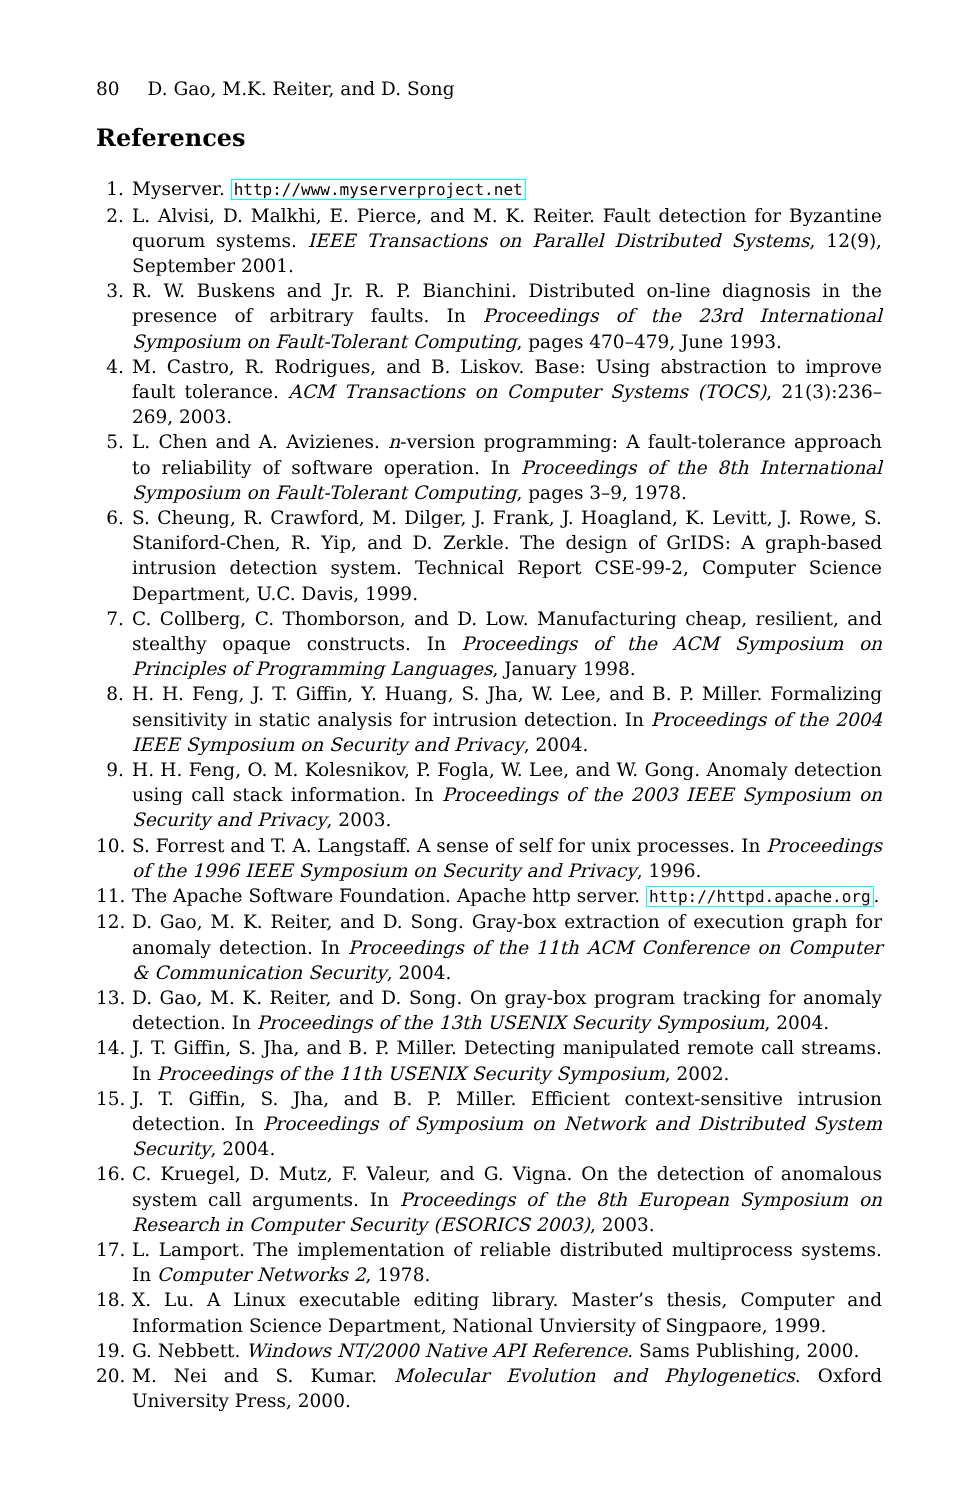80 D. Gao, M.K. Reiter, and D. Song
References
1. Myserver. http://www.myserverproject.net
2. L. Alvisi, D. Malkhi, E. Pierce, and M. K. Reiter. Fault detection for Byzantine quorum systems. IEEE Transactions on Parallel Distributed Systems, 12(9), September 2001.
3. R. W. Buskens and Jr. R. P. Bianchini. Distributed on-line diagnosis in the presence of arbitrary faults. In Proceedings of the 23rd International Symposium on Fault-Tolerant Computing, pages 470–479, June 1993.
4. M. Castro, R. Rodrigues, and B. Liskov. Base: Using abstraction to improve fault tolerance. ACM Transactions on Computer Systems (TOCS), 21(3):236–269, 2003.
5. L. Chen and A. Avizienes. n-version programming: A fault-tolerance approach to reliability of software operation. In Proceedings of the 8th International Symposium on Fault-Tolerant Computing, pages 3–9, 1978.
6. S. Cheung, R. Crawford, M. Dilger, J. Frank, J. Hoagland, K. Levitt, J. Rowe, S. Staniford-Chen, R. Yip, and D. Zerkle. The design of GrIDS: A graph-based intrusion detection system. Technical Report CSE-99-2, Computer Science Department, U.C. Davis, 1999.
7. C. Collberg, C. Thomborson, and D. Low. Manufacturing cheap, resilient, and stealthy opaque constructs. In Proceedings of the ACM Symposium on Principles of Programming Languages, January 1998.
8. H. H. Feng, J. T. Giffin, Y. Huang, S. Jha, W. Lee, and B. P. Miller. Formalizing sensitivity in static analysis for intrusion detection. In Proceedings of the 2004 IEEE Symposium on Security and Privacy, 2004.
9. H. H. Feng, O. M. Kolesnikov, P. Fogla, W. Lee, and W. Gong. Anomaly detection using call stack information. In Proceedings of the 2003 IEEE Symposium on Security and Privacy, 2003.
10. S. Forrest and T. A. Langstaff. A sense of self for unix processes. In Proceedings of the 1996 IEEE Symposium on Security and Privacy, 1996.
11. The Apache Software Foundation. Apache http server. http://httpd.apache.org.
12. D. Gao, M. K. Reiter, and D. Song. Gray-box extraction of execution graph for anomaly detection. In Proceedings of the 11th ACM Conference on Computer & Communication Security, 2004.
13. D. Gao, M. K. Reiter, and D. Song. On gray-box program tracking for anomaly detection. In Proceedings of the 13th USENIX Security Symposium, 2004.
14. J. T. Giffin, S. Jha, and B. P. Miller. Detecting manipulated remote call streams. In Proceedings of the 11th USENIX Security Symposium, 2002.
15. J. T. Giffin, S. Jha, and B. P. Miller. Efficient context-sensitive intrusion detection. In Proceedings of Symposium on Network and Distributed System Security, 2004.
16. C. Kruegel, D. Mutz, F. Valeur, and G. Vigna. On the detection of anomalous system call arguments. In Proceedings of the 8th European Symposium on Research in Computer Security (ESORICS 2003), 2003.
17. L. Lamport. The implementation of reliable distributed multiprocess systems. In Computer Networks 2, 1978.
18. X. Lu. A Linux executable editing library. Master’s thesis, Computer and Information Science Department, National Unviersity of Singpaore, 1999.
19. G. Nebbett. Windows NT/2000 Native API Reference. Sams Publishing, 2000.
20. M. Nei and S. Kumar. Molecular Evolution and Phylogenetics. Oxford University Press, 2000.